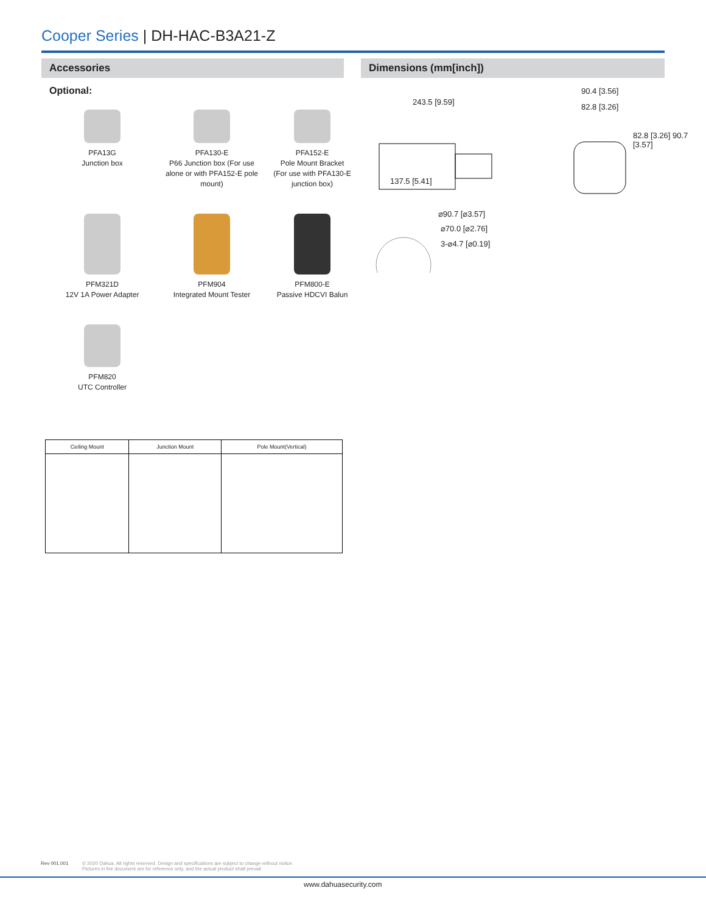Cooper Series | DH-HAC-B3A21-Z
Accessories
Optional:
PFA13G
Junction box
PFA130-E
P66 Junction box (For use alone or with PFA152-E pole mount)
PFA152-E
Pole Mount Bracket
(For use with PFA130-E junction box)
PFM321D
12V 1A Power Adapter
PFM904
Integrated Mount Tester
PFM800-E
Passive HDCVI Balun
PFM820
UTC Controller
Dimensions (mm[inch])
243.5 [9.59]
137.5 [5.41]
90.4 [3.56]
82.8 [3.26]
82.8 [3.26] 90.7 [3.57]
⌀90.7 [⌀3.57]
⌀70.0 [⌀2.76]
3-⌀4.7 [⌀0.19]
| Ceiling Mount | Junction Mount | Pole Mount(Vertical) |
| --- | --- | --- |
Rev 001.001
© 2020 Dahua. All rights reserved. Design and specifications are subject to change without notice.
Pictures in the document are for reference only, and the actual product shall prevail.
www.dahuasecurity.com